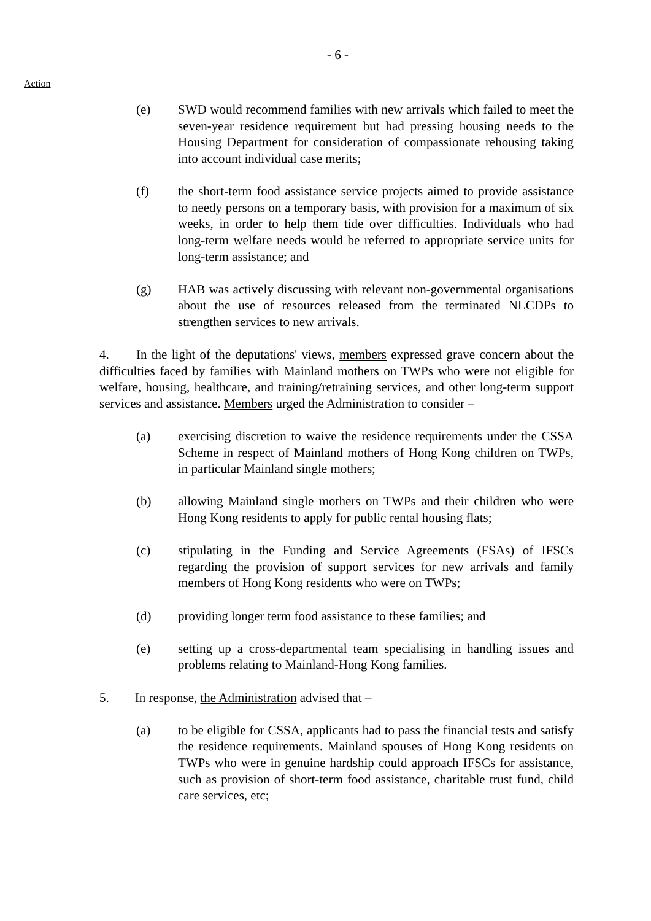- 6 -
Action
(e) SWD would recommend families with new arrivals which failed to meet the seven-year residence requirement but had pressing housing needs to the Housing Department for consideration of compassionate rehousing taking into account individual case merits;
(f) the short-term food assistance service projects aimed to provide assistance to needy persons on a temporary basis, with provision for a maximum of six weeks, in order to help them tide over difficulties. Individuals who had long-term welfare needs would be referred to appropriate service units for long-term assistance; and
(g) HAB was actively discussing with relevant non-governmental organisations about the use of resources released from the terminated NLCDPs to strengthen services to new arrivals.
4. In the light of the deputations' views, members expressed grave concern about the difficulties faced by families with Mainland mothers on TWPs who were not eligible for welfare, housing, healthcare, and training/retraining services, and other long-term support services and assistance. Members urged the Administration to consider –
(a) exercising discretion to waive the residence requirements under the CSSA Scheme in respect of Mainland mothers of Hong Kong children on TWPs, in particular Mainland single mothers;
(b) allowing Mainland single mothers on TWPs and their children who were Hong Kong residents to apply for public rental housing flats;
(c) stipulating in the Funding and Service Agreements (FSAs) of IFSCs regarding the provision of support services for new arrivals and family members of Hong Kong residents who were on TWPs;
(d) providing longer term food assistance to these families; and
(e) setting up a cross-departmental team specialising in handling issues and problems relating to Mainland-Hong Kong families.
5. In response, the Administration advised that –
(a) to be eligible for CSSA, applicants had to pass the financial tests and satisfy the residence requirements. Mainland spouses of Hong Kong residents on TWPs who were in genuine hardship could approach IFSCs for assistance, such as provision of short-term food assistance, charitable trust fund, child care services, etc;